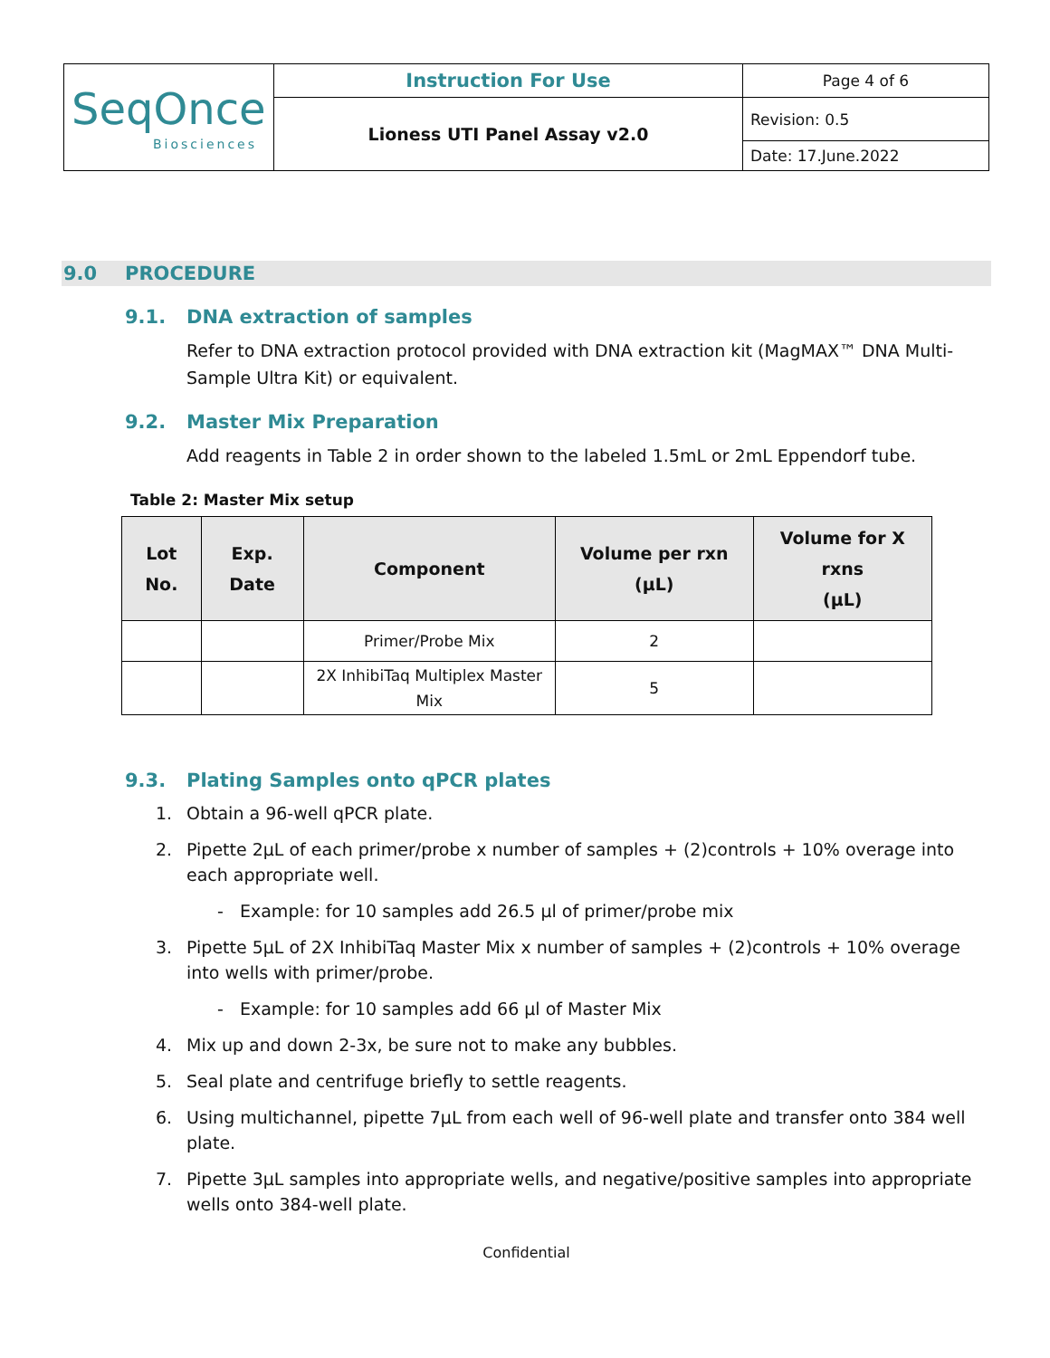| SeqOnce Biosciences | Instruction For Use | Page 4 of 6 |
| | Lioness UTI Panel Assay v2.0 | Revision: 0.5 |
| | | Date: 17.June.2022 |
9.0 PROCEDURE
9.1. DNA extraction of samples
Refer to DNA extraction protocol provided with DNA extraction kit (MagMAX™ DNA Multi-Sample Ultra Kit) or equivalent.
9.2. Master Mix Preparation
Add reagents in Table 2 in order shown to the labeled 1.5mL or 2mL Eppendorf tube.
Table 2: Master Mix setup
| Lot No. | Exp. Date | Component | Volume per rxn (μL) | Volume for X rxns (μL) |
| --- | --- | --- | --- | --- |
| | | Primer/Probe Mix | 2 | |
| | | 2X InhibiTaq Multiplex Master Mix | 5 | |
9.3. Plating Samples onto qPCR plates
1. Obtain a 96-well qPCR plate.
2. Pipette 2μL of each primer/probe x number of samples + (2)controls + 10% overage into each appropriate well.
- Example: for 10 samples add 26.5 μl of primer/probe mix
3. Pipette 5μL of 2X InhibiTaq Master Mix x number of samples + (2)controls + 10% overage into wells with primer/probe.
- Example: for 10 samples add 66 μl of Master Mix
4. Mix up and down 2-3x, be sure not to make any bubbles.
5. Seal plate and centrifuge briefly to settle reagents.
6. Using multichannel, pipette 7μL from each well of 96-well plate and transfer onto 384 well plate.
7. Pipette 3μL samples into appropriate wells, and negative/positive samples into appropriate wells onto 384-well plate.
Confidential